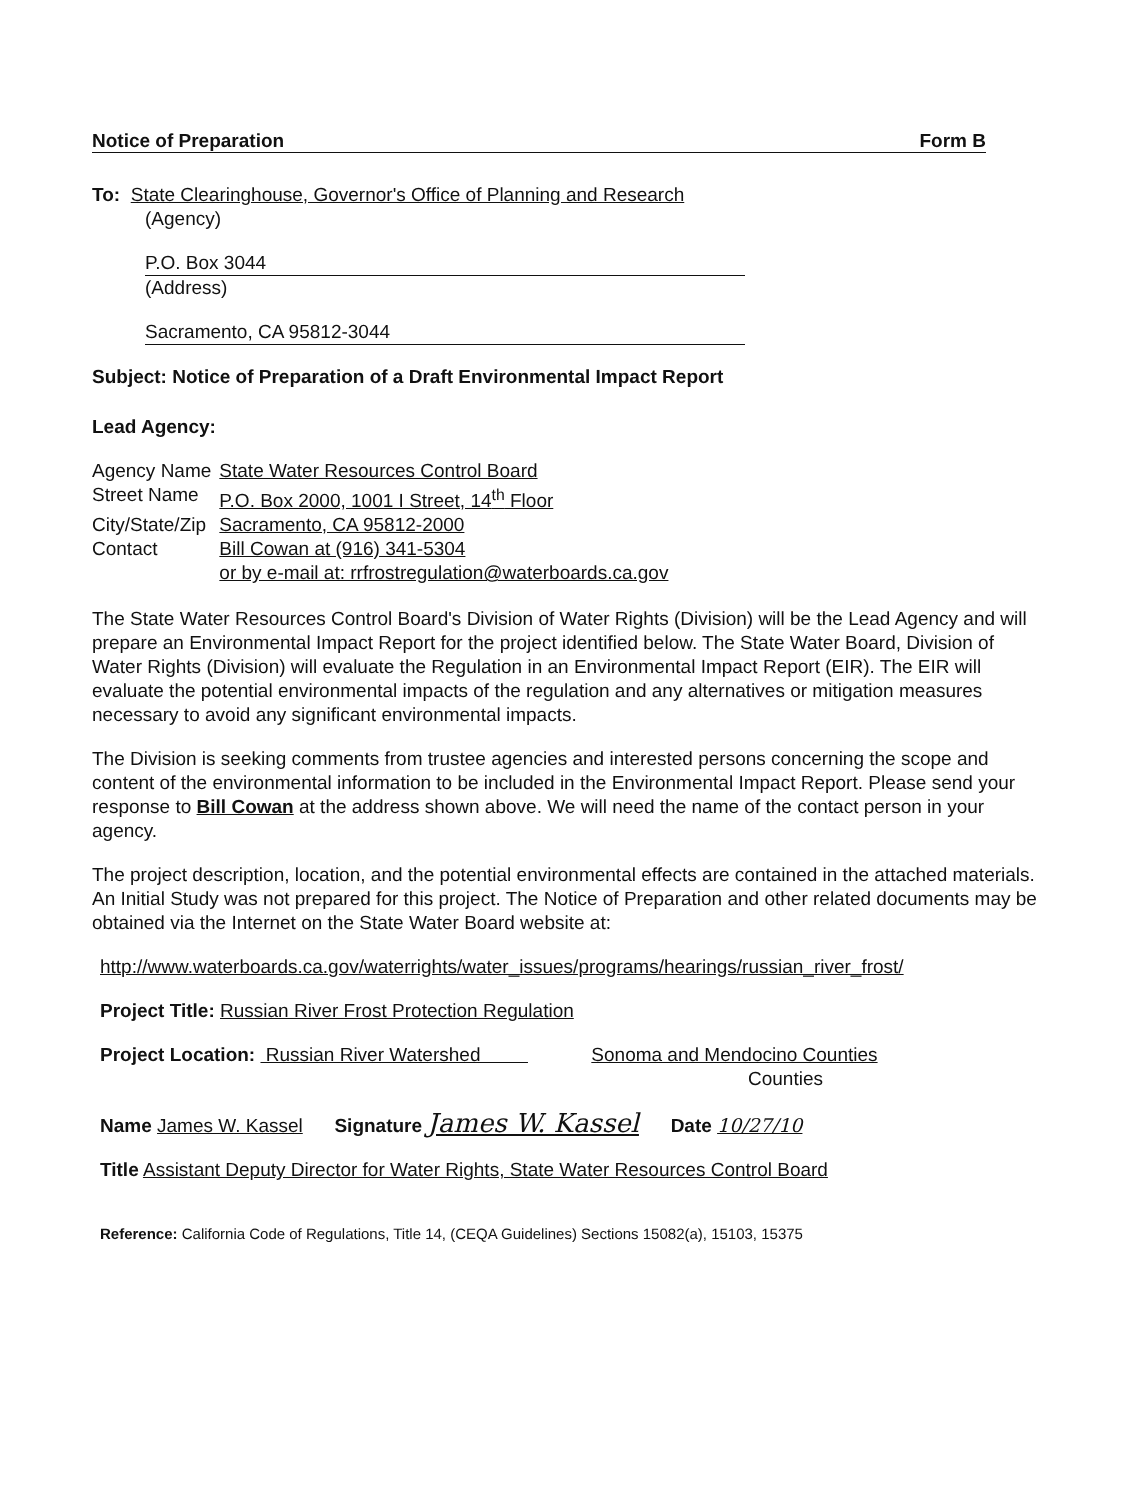Notice of Preparation Form B
To: State Clearinghouse, Governor's Office of Planning and Research
(Agency)
P.O. Box 3044
(Address)
Sacramento, CA 95812-3044
Subject: Notice of Preparation of a Draft Environmental Impact Report
Lead Agency:
| Agency Name | State Water Resources Control Board |
| Street Name | P.O. Box 2000, 1001 I Street, 14<sup>th</sup> Floor |
| City/State/Zip | Sacramento, CA 95812-2000 |
| Contact | Bill Cowan at (916) 341-5304 |
| | or by e-mail at: rrfrostregulation@waterboards.ca.gov |
The State Water Resources Control Board's Division of Water Rights (Division) will be the Lead Agency and will prepare an Environmental Impact Report for the project identified below. The State Water Board, Division of Water Rights (Division) will evaluate the Regulation in an Environmental Impact Report (EIR). The EIR will evaluate the potential environmental impacts of the regulation and any alternatives or mitigation measures necessary to avoid any significant environmental impacts.
The Division is seeking comments from trustee agencies and interested persons concerning the scope and content of the environmental information to be included in the Environmental Impact Report. Please send your response to Bill Cowan at the address shown above. We will need the name of the contact person in your agency.
The project description, location, and the potential environmental effects are contained in the attached materials. An Initial Study was not prepared for this project. The Notice of Preparation and other related documents may be obtained via the Internet on the State Water Board website at:
http://www.waterboards.ca.gov/waterrights/water_issues/programs/hearings/russian_river_frost/
Project Title: Russian River Frost Protection Regulation
Project Location: Russian River Watershed Sonoma and Mendocino Counties
Counties
Name James W. Kassel Signature James W. Kassel Date 10/27/10
Title Assistant Deputy Director for Water Rights, State Water Resources Control Board
Reference: California Code of Regulations, Title 14, (CEQA Guidelines) Sections 15082(a), 15103, 15375